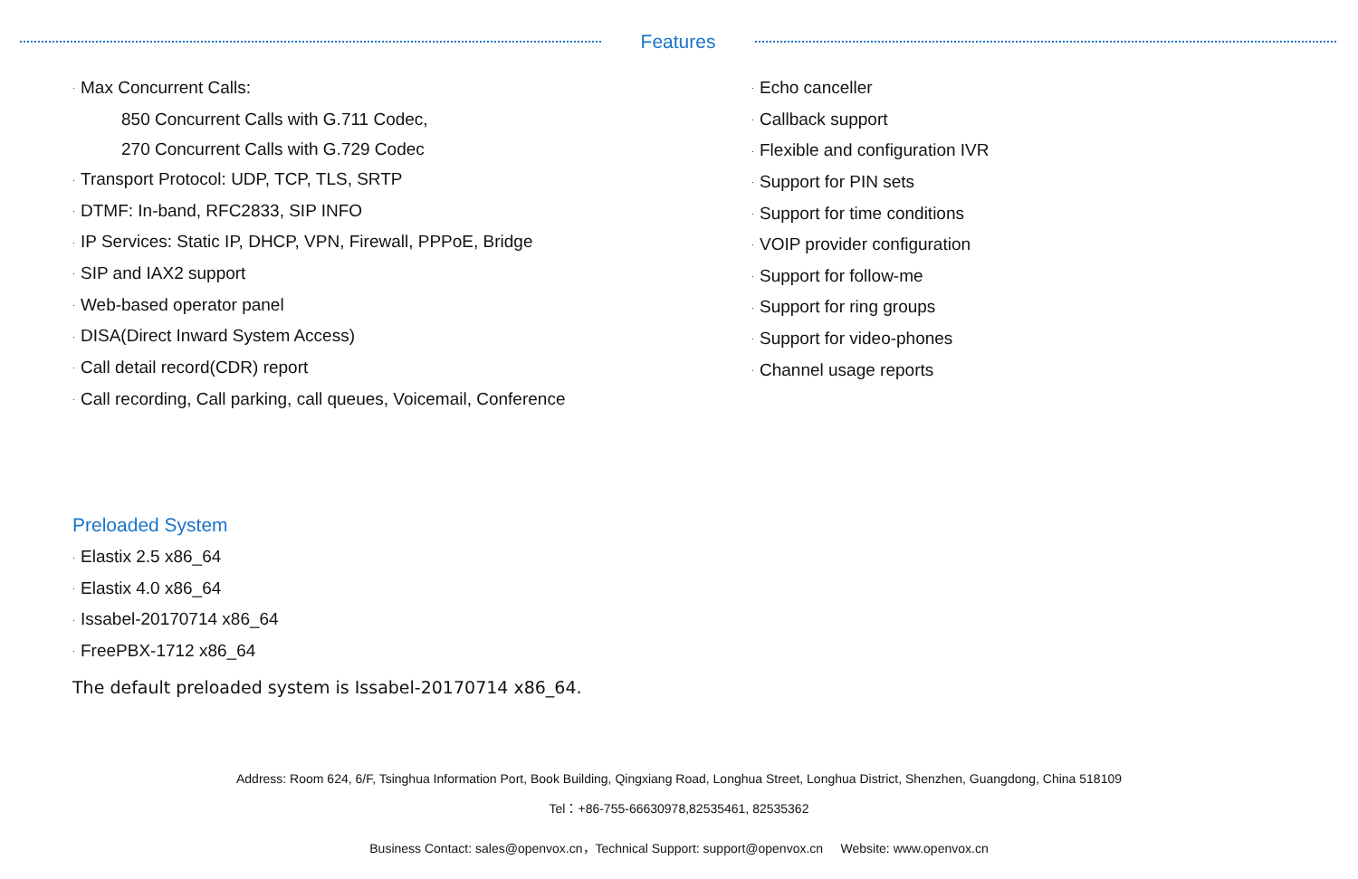Features
· Max Concurrent Calls:
850 Concurrent Calls with G.711 Codec,
270 Concurrent Calls with G.729 Codec
· Transport Protocol: UDP, TCP, TLS, SRTP
· DTMF: In-band, RFC2833, SIP INFO
· IP Services: Static IP, DHCP, VPN, Firewall, PPPoE, Bridge
· SIP and IAX2 support
· Web-based operator panel
· DISA(Direct Inward System Access)
· Call detail record(CDR) report
· Call recording, Call parking, call queues, Voicemail, Conference
· Echo canceller
· Callback support
· Flexible and configuration IVR
· Support for PIN sets
· Support for time conditions
· VOIP provider configuration
· Support for follow-me
· Support for ring groups
· Support for video-phones
· Channel usage reports
Preloaded System
· Elastix 2.5 x86_64
· Elastix 4.0 x86_64
· Issabel-20170714 x86_64
· FreePBX-1712 x86_64
The default preloaded system is Issabel-20170714 x86_64.
Address: Room 624, 6/F, Tsinghua Information Port, Book Building, Qingxiang Road, Longhua Street, Longhua District, Shenzhen, Guangdong, China 518109
Tel：+86-755-66630978,82535461, 82535362
Business Contact: sales@openvox.cn，Technical Support: support@openvox.cn Website: www.openvox.cn